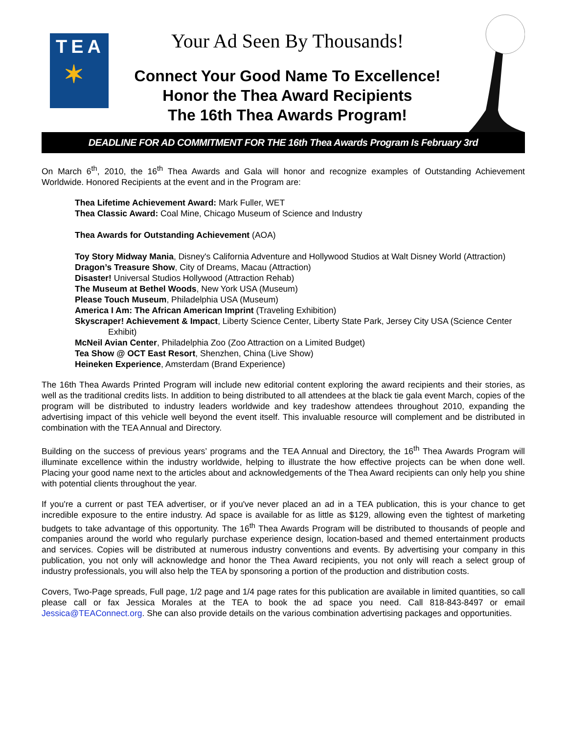TEA
✶
Your Ad Seen By Thousands!
Connect Your Good Name To Excellence!
Honor the Thea Award Recipients
The 16th Thea Awards Program!
DEADLINE FOR AD COMMITMENT FOR THE 16th Thea Awards Program Is February 3rd
On March 6<sup>th</sup>, 2010, the 16<sup>th</sup> Thea Awards and Gala will honor and recognize examples of Outstanding Achievement Worldwide. Honored Recipients at the event and in the Program are:
Thea Lifetime Achievement Award: Mark Fuller, WET
Thea Classic Award: Coal Mine, Chicago Museum of Science and Industry
Thea Awards for Outstanding Achievement (AOA)
Toy Story Midway Mania, Disney's California Adventure and Hollywood Studios at Walt Disney World (Attraction)
Dragon’s Treasure Show, City of Dreams, Macau (Attraction)
Disaster! Universal Studios Hollywood (Attraction Rehab)
The Museum at Bethel Woods, New York USA (Museum)
Please Touch Museum, Philadelphia USA (Museum)
America I Am: The African American Imprint (Traveling Exhibition)
Skyscraper! Achievement & Impact, Liberty Science Center, Liberty State Park, Jersey City USA (Science Center Exhibit)
McNeil Avian Center, Philadelphia Zoo (Zoo Attraction on a Limited Budget)
Tea Show @ OCT East Resort, Shenzhen, China (Live Show)
Heineken Experience, Amsterdam (Brand Experience)
The 16th Thea Awards Printed Program will include new editorial content exploring the award recipients and their stories, as well as the traditional credits lists. In addition to being distributed to all attendees at the black tie gala event March, copies of the program will be distributed to industry leaders worldwide and key tradeshow attendees throughout 2010, expanding the advertising impact of this vehicle well beyond the event itself. This invaluable resource will complement and be distributed in combination with the TEA Annual and Directory.
Building on the success of previous years’ programs and the TEA Annual and Directory, the 16<sup>th</sup> Thea Awards Program will illuminate excellence within the industry worldwide, helping to illustrate the how effective projects can be when done well. Placing your good name next to the articles about and acknowledgements of the Thea Award recipients can only help you shine with potential clients throughout the year.
If you're a current or past TEA advertiser, or if you've never placed an ad in a TEA publication, this is your chance to get incredible exposure to the entire industry. Ad space is available for as little as $129, allowing even the tightest of marketing budgets to take advantage of this opportunity. The 16<sup>th</sup> Thea Awards Program will be distributed to thousands of people and companies around the world who regularly purchase experience design, location-based and themed entertainment products and services. Copies will be distributed at numerous industry conventions and events. By advertising your company in this publication, you not only will acknowledge and honor the Thea Award recipients, you not only will reach a select group of industry professionals, you will also help the TEA by sponsoring a portion of the production and distribution costs.
Covers, Two-Page spreads, Full page, 1/2 page and 1/4 page rates for this publication are available in limited quantities, so call please call or fax Jessica Morales at the TEA to book the ad space you need. Call 818-843-8497 or email Jessica@TEAConnect.org. She can also provide details on the various combination advertising packages and opportunities.